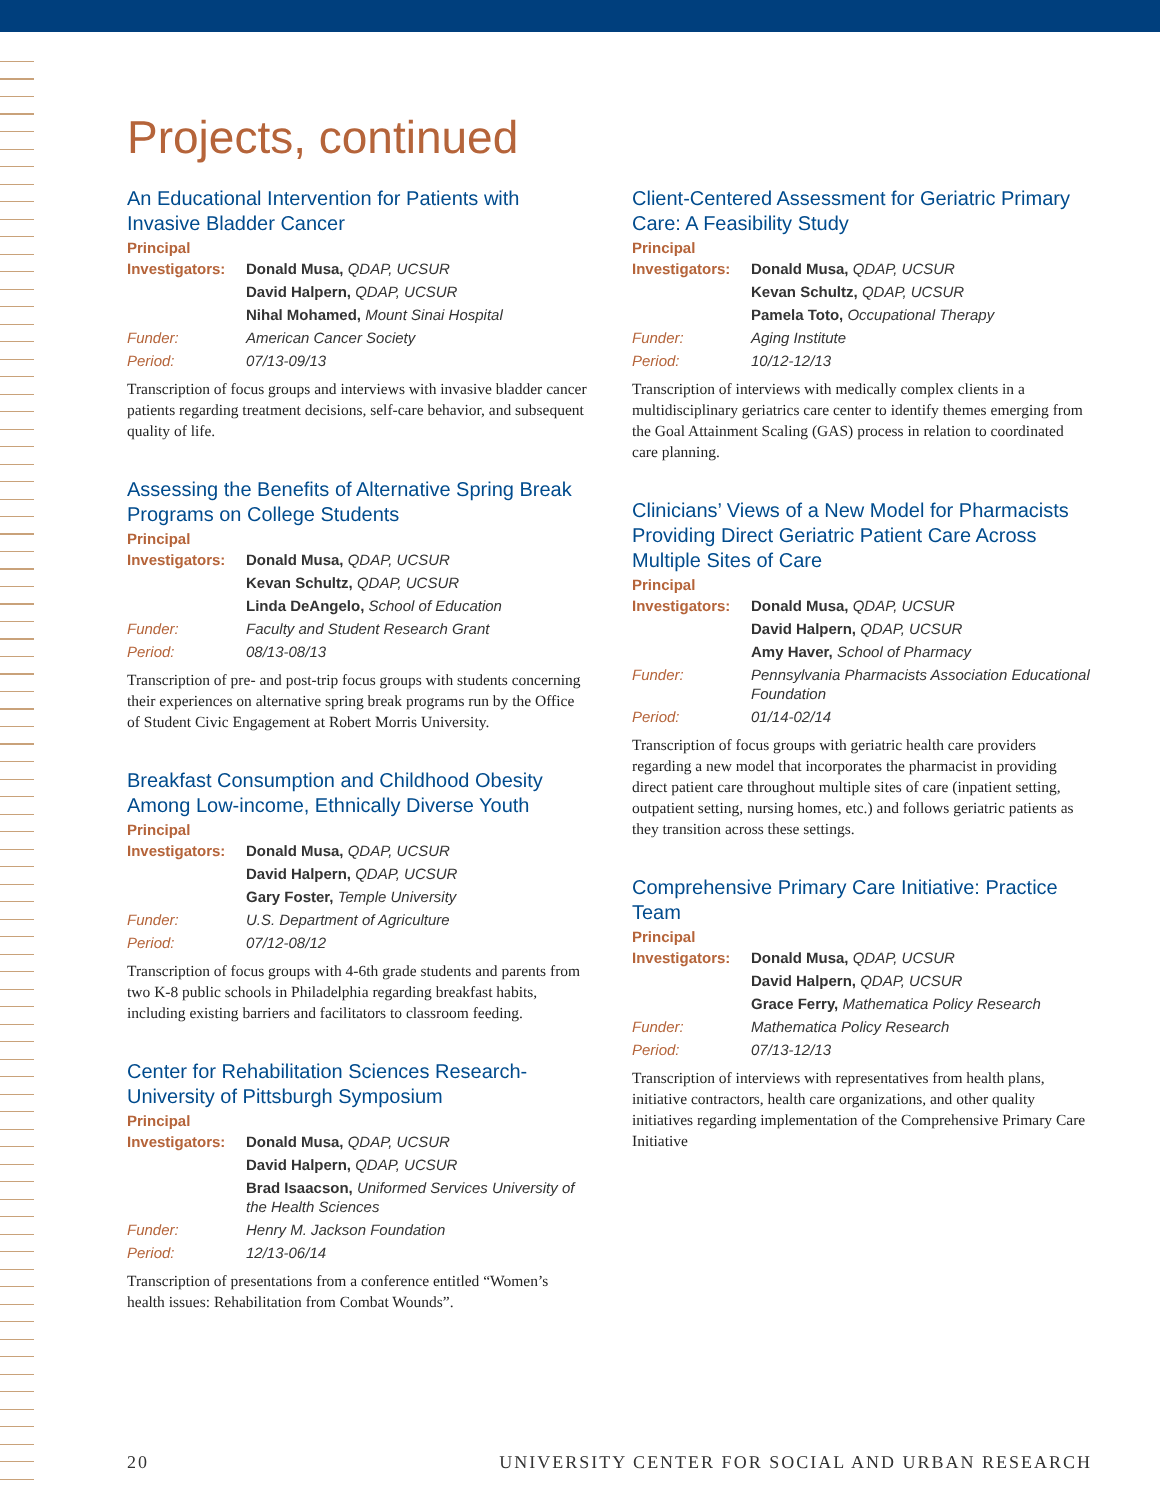Projects, continued
An Educational Intervention for Patients with Invasive Bladder Cancer
Principal
| Investigators: | Donald Musa, QDAP, UCSUR |
| | David Halpern, QDAP, UCSUR |
| | Nihal Mohamed, Mount Sinai Hospital |
| Funder: | American Cancer Society |
| Period: | 07/13-09/13 |
Transcription of focus groups and interviews with invasive bladder cancer patients regarding treatment decisions, self-care behavior, and subsequent quality of life.
Assessing the Benefits of Alternative Spring Break Programs on College Students
Principal
| Investigators: | Donald Musa, QDAP, UCSUR |
| | Kevan Schultz, QDAP, UCSUR |
| | Linda DeAngelo, School of Education |
| Funder: | Faculty and Student Research Grant |
| Period: | 08/13-08/13 |
Transcription of pre- and post-trip focus groups with students concerning their experiences on alternative spring break programs run by the Office of Student Civic Engagement at Robert Morris University.
Breakfast Consumption and Childhood Obesity Among Low-income, Ethnically Diverse Youth
Principal
| Investigators: | Donald Musa, QDAP, UCSUR |
| | David Halpern, QDAP, UCSUR |
| | Gary Foster, Temple University |
| Funder: | U.S. Department of Agriculture |
| Period: | 07/12-08/12 |
Transcription of focus groups with 4-6th grade students and parents from two K-8 public schools in Philadelphia regarding breakfast habits, including existing barriers and facilitators to classroom feeding.
Center for Rehabilitation Sciences Research-University of Pittsburgh Symposium
Principal
| Investigators: | Donald Musa, QDAP, UCSUR |
| | David Halpern, QDAP, UCSUR |
| | Brad Isaacson, Uniformed Services University of the Health Sciences |
| Funder: | Henry M. Jackson Foundation |
| Period: | 12/13-06/14 |
Transcription of presentations from a conference entitled “Women’s health issues: Rehabilitation from Combat Wounds”.
Client-Centered Assessment for Geriatric Primary Care: A Feasibility Study
Principal
| Investigators: | Donald Musa, QDAP, UCSUR |
| | Kevan Schultz, QDAP, UCSUR |
| | Pamela Toto, Occupational Therapy |
| Funder: | Aging Institute |
| Period: | 10/12-12/13 |
Transcription of interviews with medically complex clients in a multidisciplinary geriatrics care center to identify themes emerging from the Goal Attainment Scaling (GAS) process in relation to coordinated care planning.
Clinicians’ Views of a New Model for Pharmacists Providing Direct Geriatric Patient Care Across Multiple Sites of Care
Principal
| Investigators: | Donald Musa, QDAP, UCSUR |
| | David Halpern, QDAP, UCSUR |
| | Amy Haver, School of Pharmacy |
| Funder: | Pennsylvania Pharmacists Association Educational Foundation |
| Period: | 01/14-02/14 |
Transcription of focus groups with geriatric health care providers regarding a new model that incorporates the pharmacist in providing direct patient care throughout multiple sites of care (inpatient setting, outpatient setting, nursing homes, etc.) and follows geriatric patients as they transition across these settings.
Comprehensive Primary Care Initiative: Practice Team
Principal
| Investigators: | Donald Musa, QDAP, UCSUR |
| | David Halpern, QDAP, UCSUR |
| | Grace Ferry, Mathematica Policy Research |
| Funder: | Mathematica Policy Research |
| Period: | 07/13-12/13 |
Transcription of interviews with representatives from health plans, initiative contractors, health care organizations, and other quality initiatives regarding implementation of the Comprehensive Primary Care Initiative
20 UNIVERSITY CENTER FOR SOCIAL AND URBAN RESEARCH